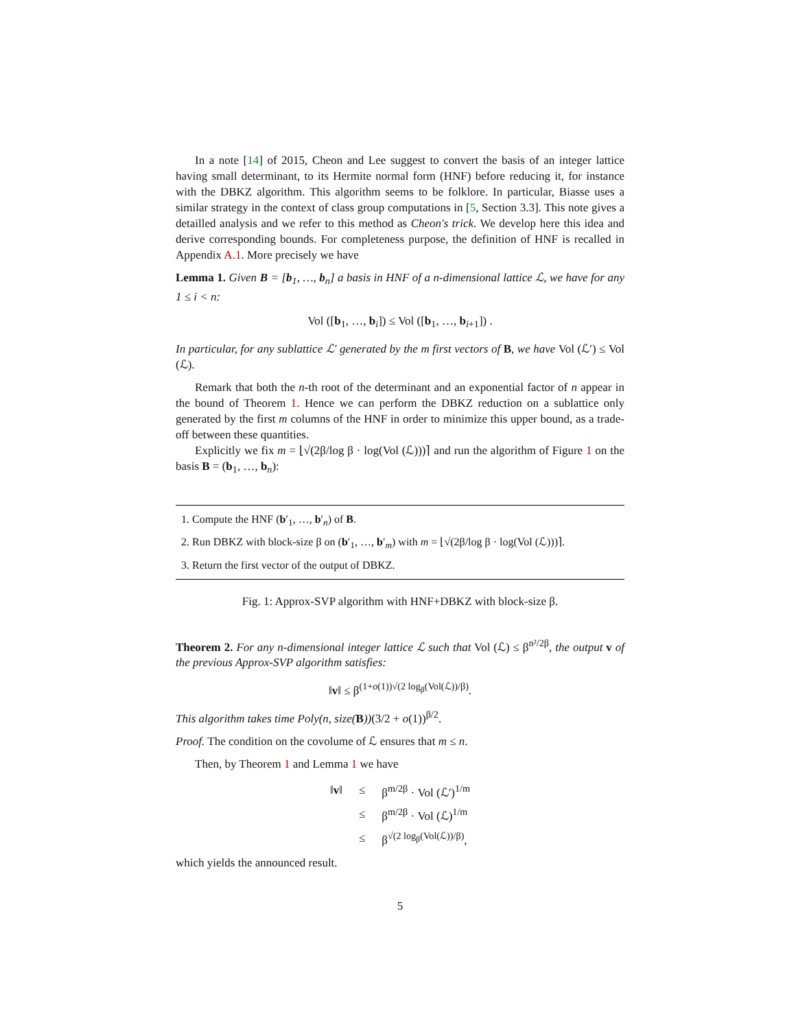In a note [14] of 2015, Cheon and Lee suggest to convert the basis of an integer lattice having small determinant, to its Hermite normal form (HNF) before reducing it, for instance with the DBKZ algorithm. This algorithm seems to be folklore. In particular, Biasse uses a similar strategy in the context of class group computations in [5, Section 3.3]. This note gives a detailled analysis and we refer to this method as Cheon's trick. We develop here this idea and derive corresponding bounds. For completeness purpose, the definition of HNF is recalled in Appendix A.1. More precisely we have
Lemma 1. Given B = [b<sub>1</sub>, …, b<sub>n</sub>] a basis in HNF of a n-dimensional lattice ℒ, we have for any 1 ≤ i < n:
Vol ([b<sub>1</sub>, …, b<sub>i</sub>]) ≤ Vol ([b<sub>1</sub>, …, b<sub>i+1</sub>]) .
In particular, for any sublattice ℒ′ generated by the m first vectors of B, we have Vol (ℒ′) ≤ Vol (ℒ).
Remark that both the n-th root of the determinant and an exponential factor of n appear in the bound of Theorem 1. Hence we can perform the DBKZ reduction on a sublattice only generated by the first m columns of the HNF in order to minimize this upper bound, as a trade-off between these quantities.
Explicitly we fix m = ⌊√(2β/log β · log(Vol (ℒ)))⌉ and run the algorithm of Figure 1 on the basis B = (b<sub>1</sub>, …, b<sub>n</sub>):
1. Compute the HNF (b′<sub>1</sub>, …, b′<sub>n</sub>) of B.
2. Run DBKZ with block-size β on (b′<sub>1</sub>, …, b′<sub>m</sub>) with m = ⌊√(2β/log β · log(Vol (ℒ)))⌉.
3. Return the first vector of the output of DBKZ.
Fig. 1: Approx-SVP algorithm with HNF+DBKZ with block-size β.
Theorem 2. For any n-dimensional integer lattice ℒ such that Vol (ℒ) ≤ β<sup>n²/2β</sup>, the output v of the previous Approx-SVP algorithm satisfies:
‖v‖ ≤ β<sup>(1+o(1))√(2 log<sub>β</sub>(Vol(ℒ))/β)</sup>.
This algorithm takes time Poly(n, size(B))(3/2 + o(1))<sup>β/2</sup>.
Proof. The condition on the covolume of ℒ ensures that m ≤ n.
Then, by Theorem 1 and Lemma 1 we have
| ‖ v ‖ | ≤ | β<sup>m/2β</sup> · Vol (ℒ′)<sup>1/m</sup> |
| | ≤ | β<sup>m/2β</sup> · Vol (ℒ)<sup>1/m</sup> |
| | ≤ | β<sup>√(2 log<sub>β</sub>(Vol(ℒ))/β)</sup>, |
which yields the announced result.
5